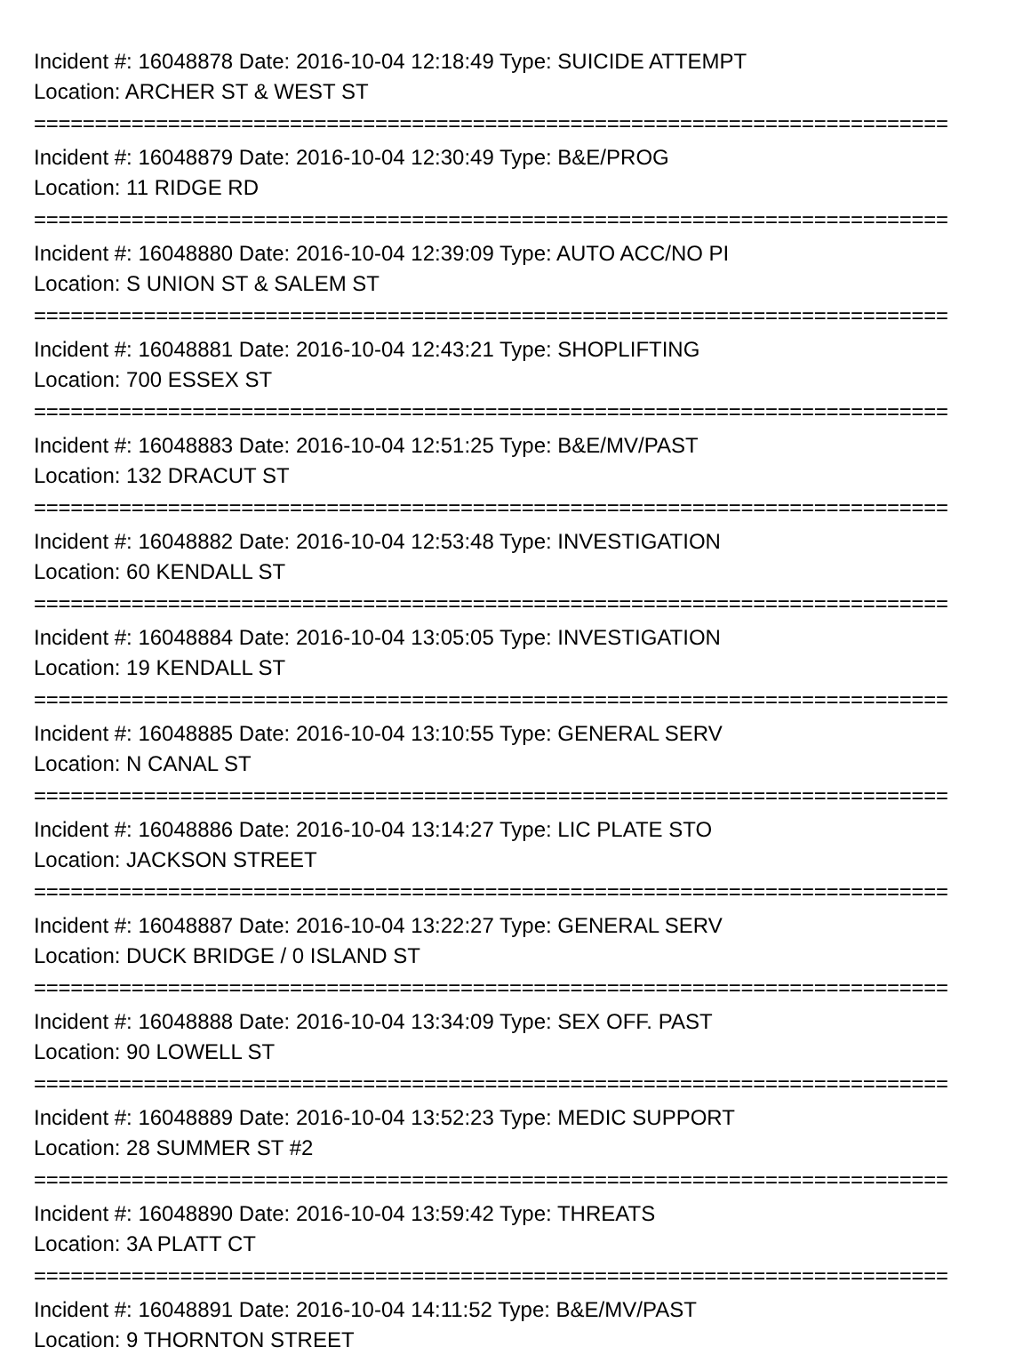Incident #: 16048878 Date: 2016-10-04 12:18:49 Type: SUICIDE ATTEMPT
Location: ARCHER ST & WEST ST
===========================================================================
Incident #: 16048879 Date: 2016-10-04 12:30:49 Type: B&E/PROG
Location: 11 RIDGE RD
===========================================================================
Incident #: 16048880 Date: 2016-10-04 12:39:09 Type: AUTO ACC/NO PI
Location: S UNION ST & SALEM ST
===========================================================================
Incident #: 16048881 Date: 2016-10-04 12:43:21 Type: SHOPLIFTING
Location: 700 ESSEX ST
===========================================================================
Incident #: 16048883 Date: 2016-10-04 12:51:25 Type: B&E/MV/PAST
Location: 132 DRACUT ST
===========================================================================
Incident #: 16048882 Date: 2016-10-04 12:53:48 Type: INVESTIGATION
Location: 60 KENDALL ST
===========================================================================
Incident #: 16048884 Date: 2016-10-04 13:05:05 Type: INVESTIGATION
Location: 19 KENDALL ST
===========================================================================
Incident #: 16048885 Date: 2016-10-04 13:10:55 Type: GENERAL SERV
Location: N CANAL ST
===========================================================================
Incident #: 16048886 Date: 2016-10-04 13:14:27 Type: LIC PLATE STO
Location: JACKSON STREET
===========================================================================
Incident #: 16048887 Date: 2016-10-04 13:22:27 Type: GENERAL SERV
Location: DUCK BRIDGE / 0 ISLAND ST
===========================================================================
Incident #: 16048888 Date: 2016-10-04 13:34:09 Type: SEX OFF. PAST
Location: 90 LOWELL ST
===========================================================================
Incident #: 16048889 Date: 2016-10-04 13:52:23 Type: MEDIC SUPPORT
Location: 28 SUMMER ST #2
===========================================================================
Incident #: 16048890 Date: 2016-10-04 13:59:42 Type: THREATS
Location: 3A PLATT CT
===========================================================================
Incident #: 16048891 Date: 2016-10-04 14:11:52 Type: B&E/MV/PAST
Location: 9 THORNTON STREET